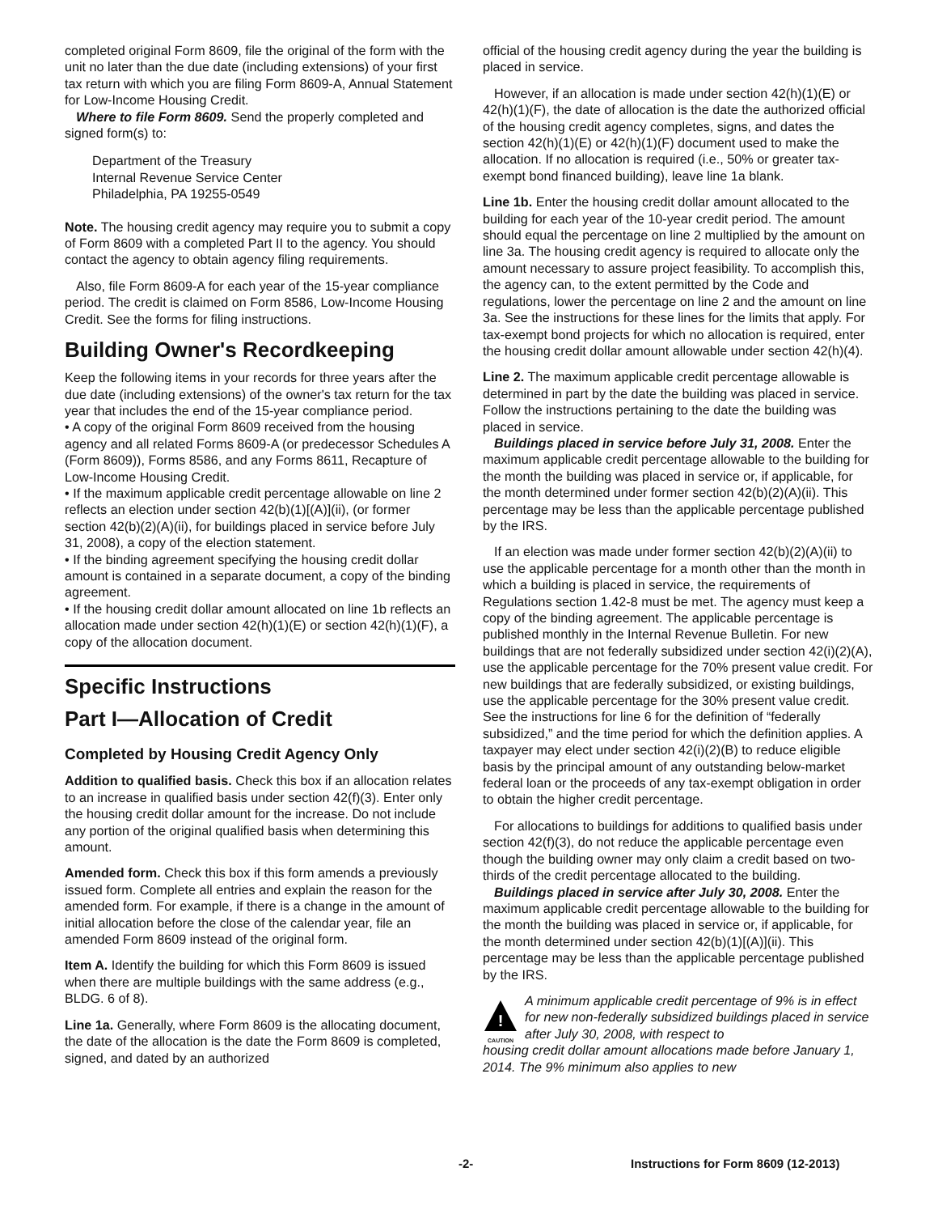completed original Form 8609, file the original of the form with the unit no later than the due date (including extensions) of your first tax return with which you are filing Form 8609-A, Annual Statement for Low-Income Housing Credit.
Where to file Form 8609. Send the properly completed and signed form(s) to:
Department of the Treasury
Internal Revenue Service Center
Philadelphia, PA 19255-0549
Note. The housing credit agency may require you to submit a copy of Form 8609 with a completed Part II to the agency. You should contact the agency to obtain agency filing requirements.
Also, file Form 8609-A for each year of the 15-year compliance period. The credit is claimed on Form 8586, Low-Income Housing Credit. See the forms for filing instructions.
Building Owner's Recordkeeping
Keep the following items in your records for three years after the due date (including extensions) of the owner's tax return for the tax year that includes the end of the 15-year compliance period.
• A copy of the original Form 8609 received from the housing agency and all related Forms 8609-A (or predecessor Schedules A (Form 8609)), Forms 8586, and any Forms 8611, Recapture of Low-Income Housing Credit.
• If the maximum applicable credit percentage allowable on line 2 reflects an election under section 42(b)(1)[(A)](ii), (or former section 42(b)(2)(A)(ii), for buildings placed in service before July 31, 2008), a copy of the election statement.
• If the binding agreement specifying the housing credit dollar amount is contained in a separate document, a copy of the binding agreement.
• If the housing credit dollar amount allocated on line 1b reflects an allocation made under section 42(h)(1)(E) or section 42(h)(1)(F), a copy of the allocation document.
Specific Instructions
Part I—Allocation of Credit
Completed by Housing Credit Agency Only
Addition to qualified basis. Check this box if an allocation relates to an increase in qualified basis under section 42(f)(3). Enter only the housing credit dollar amount for the increase. Do not include any portion of the original qualified basis when determining this amount.
Amended form. Check this box if this form amends a previously issued form. Complete all entries and explain the reason for the amended form. For example, if there is a change in the amount of initial allocation before the close of the calendar year, file an amended Form 8609 instead of the original form.
Item A. Identify the building for which this Form 8609 is issued when there are multiple buildings with the same address (e.g., BLDG. 6 of 8).
Line 1a. Generally, where Form 8609 is the allocating document, the date of the allocation is the date the Form 8609 is completed, signed, and dated by an authorized
official of the housing credit agency during the year the building is placed in service.
However, if an allocation is made under section 42(h)(1)(E) or 42(h)(1)(F), the date of allocation is the date the authorized official of the housing credit agency completes, signs, and dates the section 42(h)(1)(E) or 42(h)(1)(F) document used to make the allocation. If no allocation is required (i.e., 50% or greater tax-exempt bond financed building), leave line 1a blank.
Line 1b. Enter the housing credit dollar amount allocated to the building for each year of the 10-year credit period. The amount should equal the percentage on line 2 multiplied by the amount on line 3a. The housing credit agency is required to allocate only the amount necessary to assure project feasibility. To accomplish this, the agency can, to the extent permitted by the Code and regulations, lower the percentage on line 2 and the amount on line 3a. See the instructions for these lines for the limits that apply. For tax-exempt bond projects for which no allocation is required, enter the housing credit dollar amount allowable under section 42(h)(4).
Line 2. The maximum applicable credit percentage allowable is determined in part by the date the building was placed in service. Follow the instructions pertaining to the date the building was placed in service.
Buildings placed in service before July 31, 2008. Enter the maximum applicable credit percentage allowable to the building for the month the building was placed in service or, if applicable, for the month determined under former section 42(b)(2)(A)(ii). This percentage may be less than the applicable percentage published by the IRS.
If an election was made under former section 42(b)(2)(A)(ii) to use the applicable percentage for a month other than the month in which a building is placed in service, the requirements of Regulations section 1.42-8 must be met. The agency must keep a copy of the binding agreement. The applicable percentage is published monthly in the Internal Revenue Bulletin. For new buildings that are not federally subsidized under section 42(i)(2)(A), use the applicable percentage for the 70% present value credit. For new buildings that are federally subsidized, or existing buildings, use the applicable percentage for the 30% present value credit. See the instructions for line 6 for the definition of “federally subsidized,” and the time period for which the definition applies. A taxpayer may elect under section 42(i)(2)(B) to reduce eligible basis by the principal amount of any outstanding below-market federal loan or the proceeds of any tax-exempt obligation in order to obtain the higher credit percentage.
For allocations to buildings for additions to qualified basis under section 42(f)(3), do not reduce the applicable percentage even though the building owner may only claim a credit based on two-thirds of the credit percentage allocated to the building.
Buildings placed in service after July 30, 2008. Enter the maximum applicable credit percentage allowable to the building for the month the building was placed in service or, if applicable, for the month determined under section 42(b)(1)[(A)](ii). This percentage may be less than the applicable percentage published by the IRS.
!
CAUTION
A minimum applicable credit percentage of 9% is in effect for new non-federally subsidized buildings placed in service after July 30, 2008, with respect to
housing credit dollar amount allocations made before January 1, 2014. The 9% minimum also applies to new
-2- Instructions for Form 8609 (12-2013)